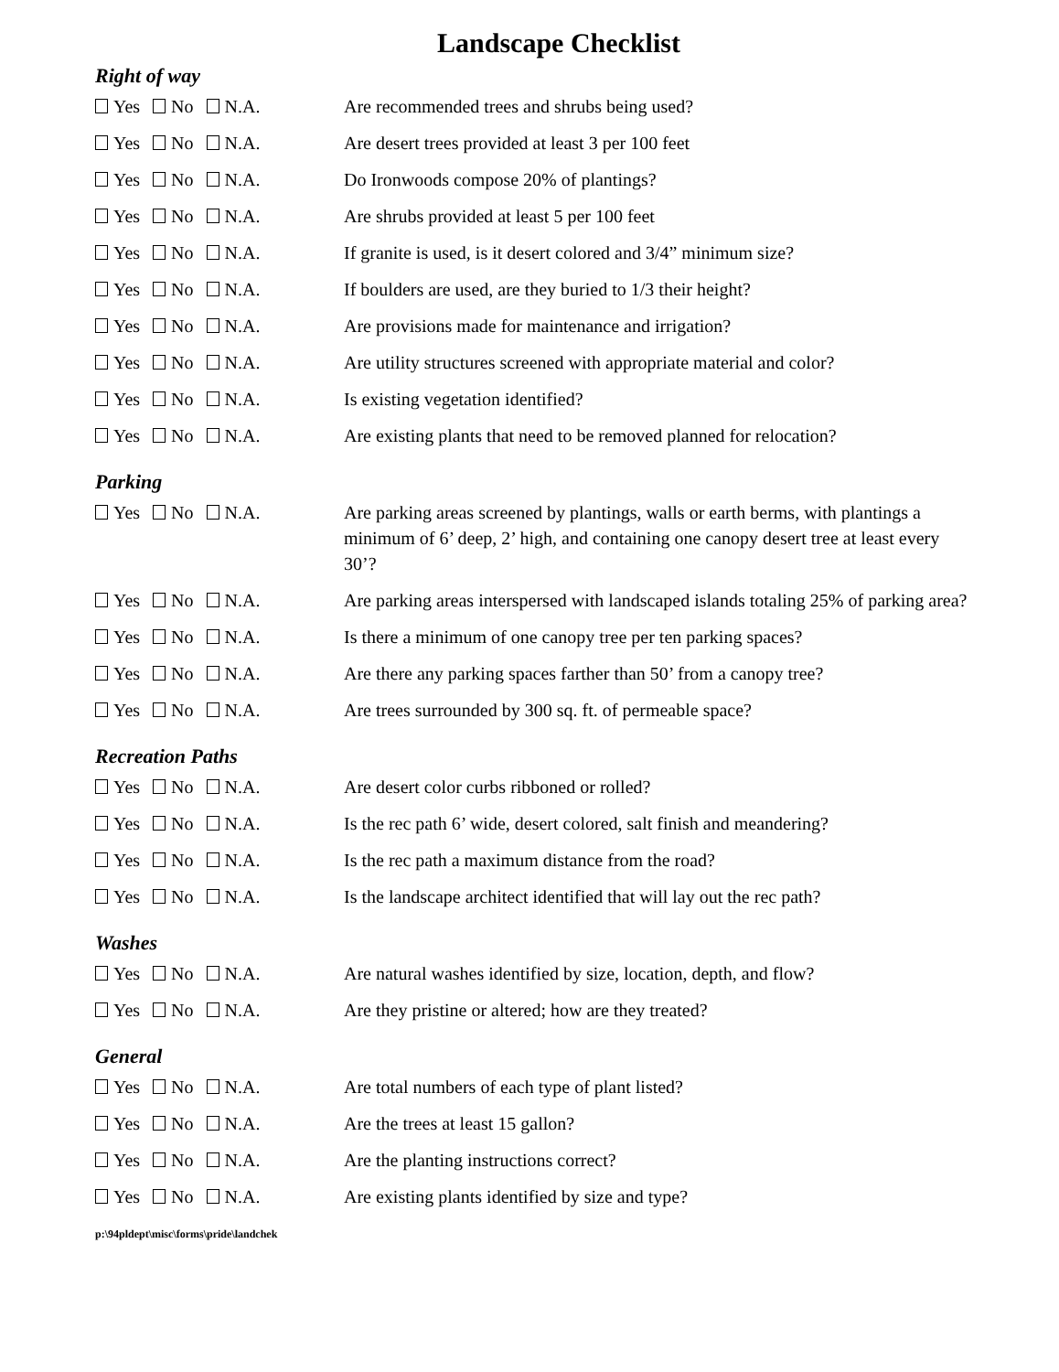Landscape Checklist
Right of way
Yes No N.A. Are recommended trees and shrubs being used?
Yes No N.A. Are desert trees provided at least 3 per 100 feet
Yes No N.A. Do Ironwoods compose 20% of plantings?
Yes No N.A. Are shrubs provided at least 5 per 100 feet
Yes No N.A. If granite is used, is it desert colored and 3/4” minimum size?
Yes No N.A. If boulders are used, are they buried to 1/3 their height?
Yes No N.A. Are provisions made for maintenance and irrigation?
Yes No N.A. Are utility structures screened with appropriate material and color?
Yes No N.A. Is existing vegetation identified?
Yes No N.A. Are existing plants that need to be removed planned for relocation?
Parking
Yes No N.A. Are parking areas screened by plantings, walls or earth berms, with plantings a minimum of 6’ deep, 2’ high, and containing one canopy desert tree at least every 30’?
Yes No N.A. Are parking areas interspersed with landscaped islands totaling 25% of parking area?
Yes No N.A. Is there a minimum of one canopy tree per ten parking spaces?
Yes No N.A. Are there any parking spaces farther than 50’ from a canopy tree?
Yes No N.A. Are trees surrounded by 300 sq. ft. of permeable space?
Recreation Paths
Yes No N.A. Are desert color curbs ribboned or rolled?
Yes No N.A. Is the rec path 6’ wide, desert colored, salt finish and meandering?
Yes No N.A. Is the rec path a maximum distance from the road?
Yes No N.A. Is the landscape architect identified that will lay out the rec path?
Washes
Yes No N.A. Are natural washes identified by size, location, depth, and flow?
Yes No N.A. Are they pristine or altered; how are they treated?
General
Yes No N.A. Are total numbers of each type of plant listed?
Yes No N.A. Are the trees at least 15 gallon?
Yes No N.A. Are the planting instructions correct?
Yes No N.A. Are existing plants identified by size and type?
p:\94pldept\misc\forms\pride\landchek